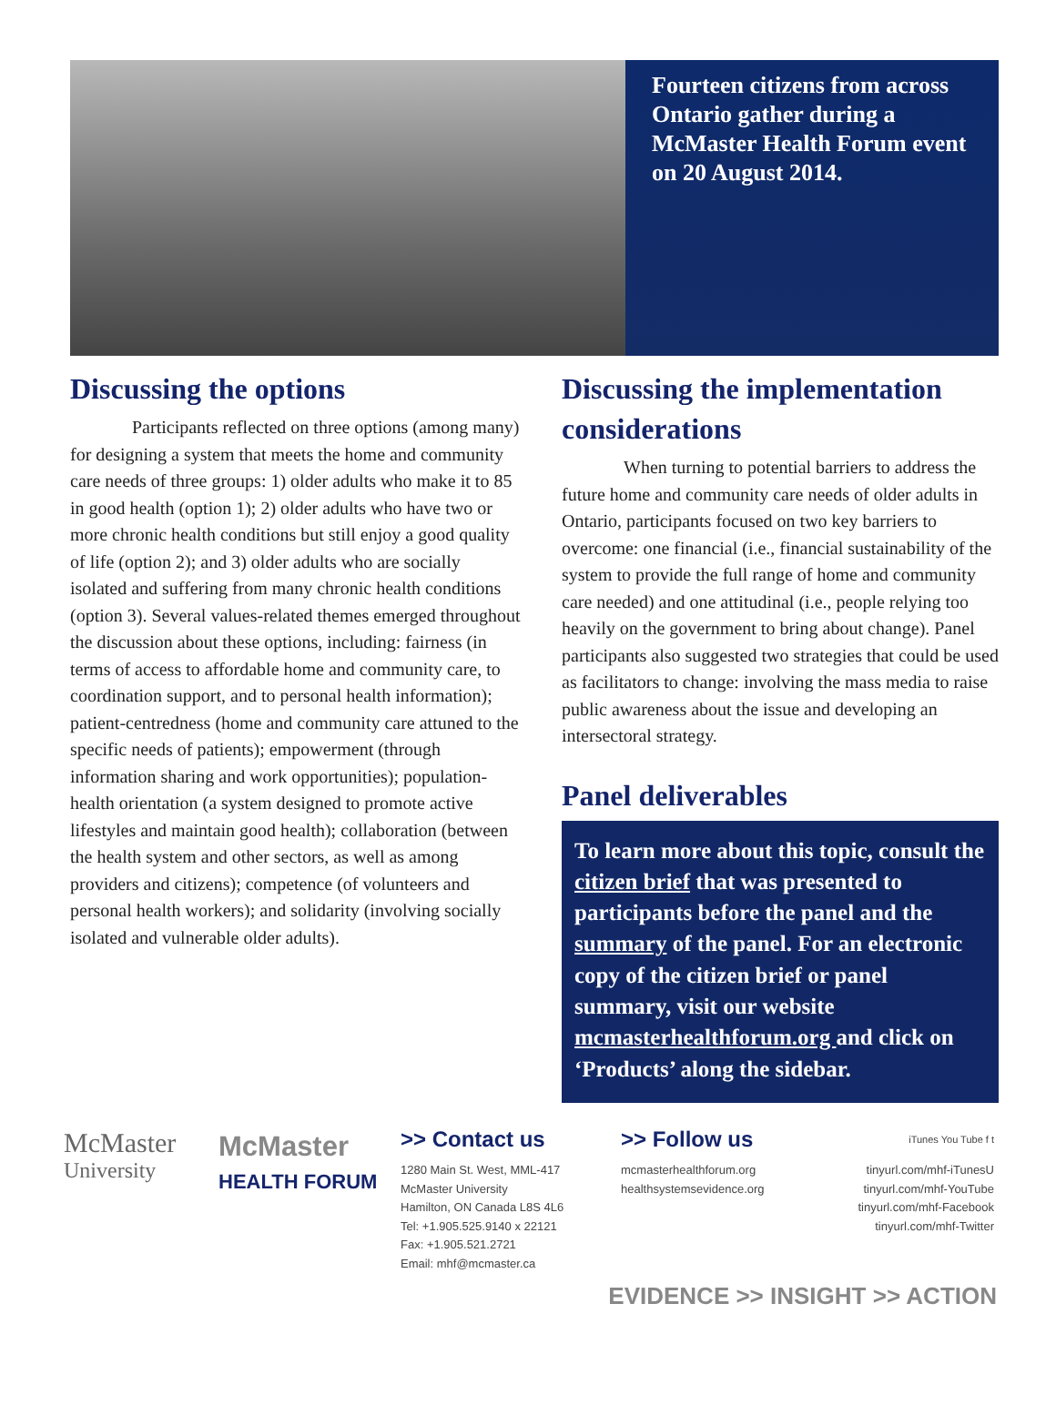Fourteen citizens from across Ontario gather during a McMaster Health Forum event on 20 August 2014.
Discussing the options
Participants reflected on three options (among many) for designing a system that meets the home and community care needs of three groups: 1) older adults who make it to 85 in good health (option 1); 2) older adults who have two or more chronic health conditions but still enjoy a good quality of life (option 2); and 3) older adults who are socially isolated and suffering from many chronic health conditions (option 3). Several values-related themes emerged throughout the discussion about these options, including: fairness (in terms of access to affordable home and community care, to coordination support, and to personal health information); patient-centredness (home and community care attuned to the specific needs of patients); empowerment (through information sharing and work opportunities); population-health orientation (a system designed to promote active lifestyles and maintain good health); collaboration (between the health system and other sectors, as well as among providers and citizens); competence (of volunteers and personal health workers); and solidarity (involving socially isolated and vulnerable older adults).
Discussing the implementation considerations
When turning to potential barriers to address the future home and community care needs of older adults in Ontario, participants focused on two key barriers to overcome: one financial (i.e., financial sustainability of the system to provide the full range of home and community care needed) and one attitudinal (i.e., people relying too heavily on the government to bring about change). Panel participants also suggested two strategies that could be used as facilitators to change: involving the mass media to raise public awareness about the issue and developing an intersectoral strategy.
Panel deliverables
To learn more about this topic, consult the citizen brief that was presented to participants before the panel and the summary of the panel. For an electronic copy of the citizen brief or panel summary, visit our website mcmasterhealthforum.org and click on ‘Products’ along the sidebar.
McMaster
University
McMaster
HEALTH FORUM
>> Contact us
1280 Main St. West, MML-417
McMaster University
Hamilton, ON Canada L8S 4L6
Tel: +1.905.525.9140 x 22121
Fax: +1.905.521.2721
Email: mhf@mcmaster.ca
>> Follow us
mcmasterhealthforum.org
healthsystemsevidence.org
iTunes You Tube f t
tinyurl.com/mhf-iTunesU
tinyurl.com/mhf-YouTube
tinyurl.com/mhf-Facebook
tinyurl.com/mhf-Twitter
EVIDENCE >> INSIGHT >> ACTION